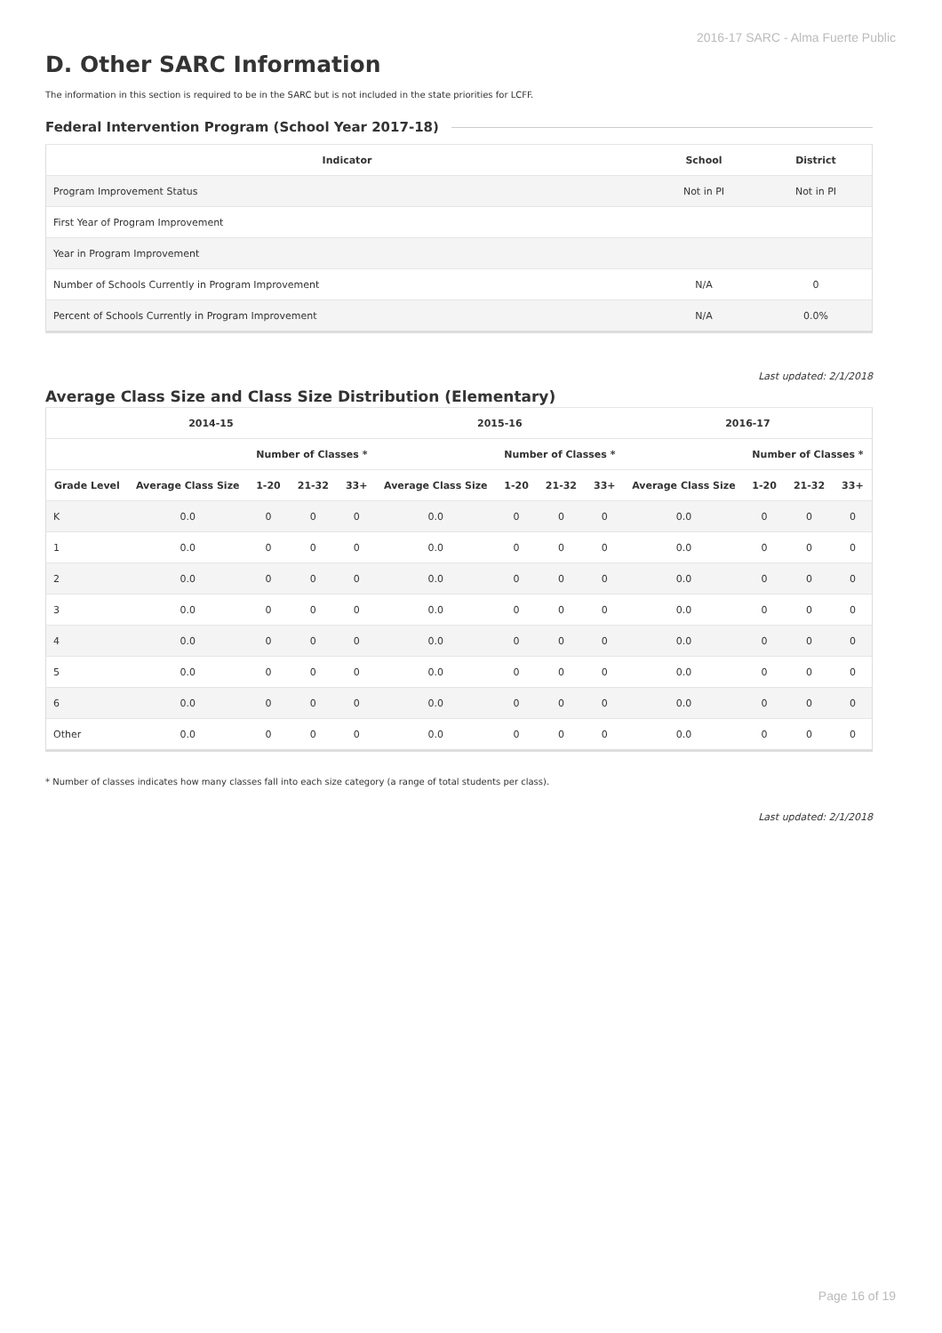2016-17 SARC - Alma Fuerte Public
D. Other SARC Information
The information in this section is required to be in the SARC but is not included in the state priorities for LCFF.
Federal Intervention Program (School Year 2017-18)
| Indicator | School | District |
| --- | --- | --- |
| Program Improvement Status | Not in PI | Not in PI |
| First Year of Program Improvement | | |
| Year in Program Improvement | | |
| Number of Schools Currently in Program Improvement | N/A | 0 |
| Percent of Schools Currently in Program Improvement | N/A | 0.0% |
Last updated: 2/1/2018
Average Class Size and Class Size Distribution (Elementary)
| 2014-15 | | | | | 2015-16 | | | | 2016-17 | | | |
| --- | --- | --- | --- | --- | --- | --- | --- | --- | --- | --- | --- | --- |
| | | Number of Classes * | | | | Number of Classes * | | | | Number of Classes * | | |
| Grade Level | Average Class Size | 1-20 | 21-32 | 33+ | Average Class Size | 1-20 | 21-32 | 33+ | Average Class Size | 1-20 | 21-32 | 33+ |
| K | 0.0 | 0 | 0 | 0 | 0.0 | 0 | 0 | 0 | 0.0 | 0 | 0 | 0 |
| 1 | 0.0 | 0 | 0 | 0 | 0.0 | 0 | 0 | 0 | 0.0 | 0 | 0 | 0 |
| 2 | 0.0 | 0 | 0 | 0 | 0.0 | 0 | 0 | 0 | 0.0 | 0 | 0 | 0 |
| 3 | 0.0 | 0 | 0 | 0 | 0.0 | 0 | 0 | 0 | 0.0 | 0 | 0 | 0 |
| 4 | 0.0 | 0 | 0 | 0 | 0.0 | 0 | 0 | 0 | 0.0 | 0 | 0 | 0 |
| 5 | 0.0 | 0 | 0 | 0 | 0.0 | 0 | 0 | 0 | 0.0 | 0 | 0 | 0 |
| 6 | 0.0 | 0 | 0 | 0 | 0.0 | 0 | 0 | 0 | 0.0 | 0 | 0 | 0 |
| Other | 0.0 | 0 | 0 | 0 | 0.0 | 0 | 0 | 0 | 0.0 | 0 | 0 | 0 |
* Number of classes indicates how many classes fall into each size category (a range of total students per class).
Last updated: 2/1/2018
Page 16 of 19